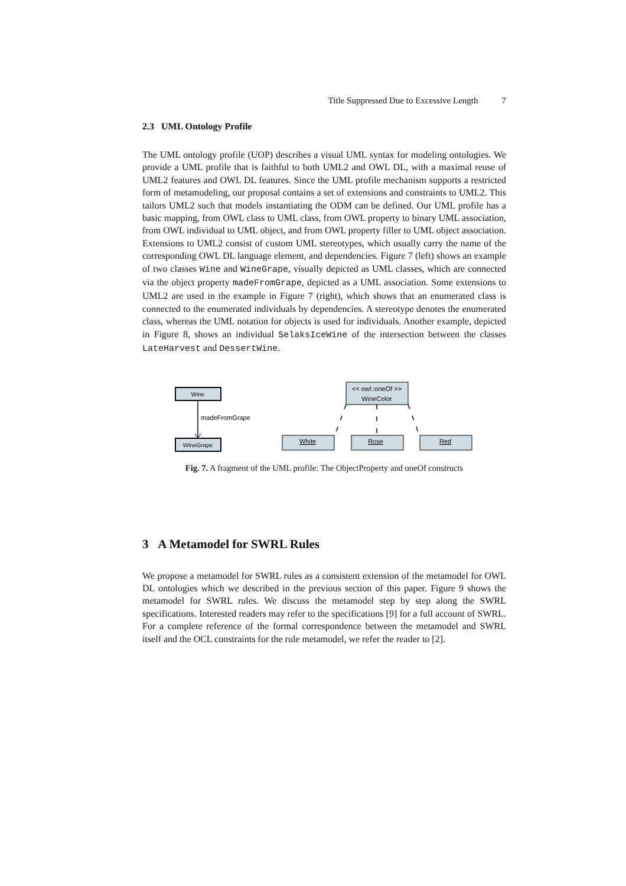Title Suppressed Due to Excessive Length 7
2.3 UML Ontology Profile
The UML ontology profile (UOP) describes a visual UML syntax for modeling ontologies. We provide a UML profile that is faithful to both UML2 and OWL DL, with a maximal reuse of UML2 features and OWL DL features. Since the UML profile mechanism supports a restricted form of metamodeling, our proposal contains a set of extensions and constraints to UML2. This tailors UML2 such that models instantiating the ODM can be defined. Our UML profile has a basic mapping, from OWL class to UML class, from OWL property to binary UML association, from OWL individual to UML object, and from OWL property filler to UML object association. Extensions to UML2 consist of custom UML stereotypes, which usually carry the name of the corresponding OWL DL language element, and dependencies. Figure 7 (left) shows an example of two classes Wine and WineGrape, visually depicted as UML classes, which are connected via the object property madeFromGrape, depicted as a UML association. Some extensions to UML2 are used in the example in Figure 7 (right), which shows that an enumerated class is connected to the enumerated individuals by dependencies. A stereotype denotes the enumerated class, whereas the UML notation for objects is used for individuals. Another example, depicted in Figure 8, shows an individual SelaksIceWine of the intersection between the classes LateHarvest and DessertWine.
Wine
madeFromGrape
WineGrape
<< owl::oneOf >>
WineColor
White
Rose
Red
Fig. 7. A fragment of the UML profile: The ObjectProperty and oneOf constructs
3 A Metamodel for SWRL Rules
We propose a metamodel for SWRL rules as a consistent extension of the metamodel for OWL DL ontologies which we described in the previous section of this paper. Figure 9 shows the metamodel for SWRL rules. We discuss the metamodel step by step along the SWRL specifications. Interested readers may refer to the specifications [9] for a full account of SWRL. For a complete reference of the formal correspondence between the metamodel and SWRL itself and the OCL constraints for the rule metamodel, we refer the reader to [2].